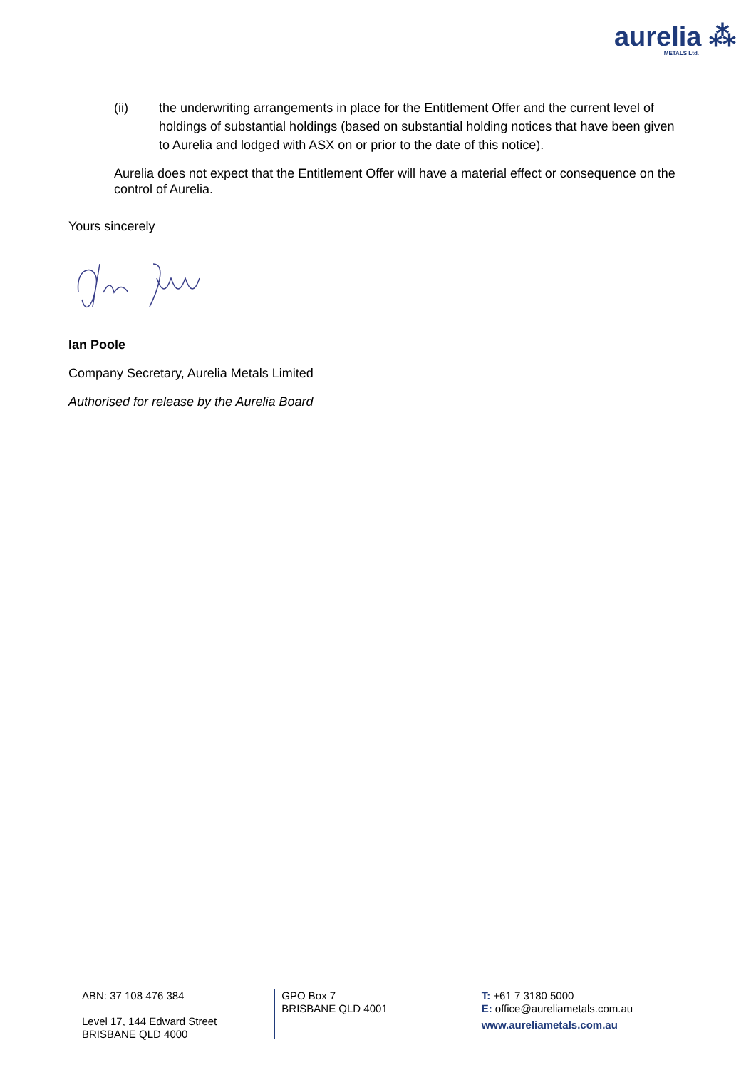aurelia ⁂
METALS Ltd.
(ii) the underwriting arrangements in place for the Entitlement Offer and the current level of holdings of substantial holdings (based on substantial holding notices that have been given to Aurelia and lodged with ASX on or prior to the date of this notice).
Aurelia does not expect that the Entitlement Offer will have a material effect or consequence on the control of Aurelia.
Yours sincerely
Ian Poole
Company Secretary, Aurelia Metals Limited
Authorised for release by the Aurelia Board
ABN: 37 108 476 384
Level 17, 144 Edward Street
BRISBANE QLD 4000
GPO Box 7
BRISBANE QLD 4001
T: +61 7 3180 5000
E: office@aureliametals.com.au
www.aureliametals.com.au